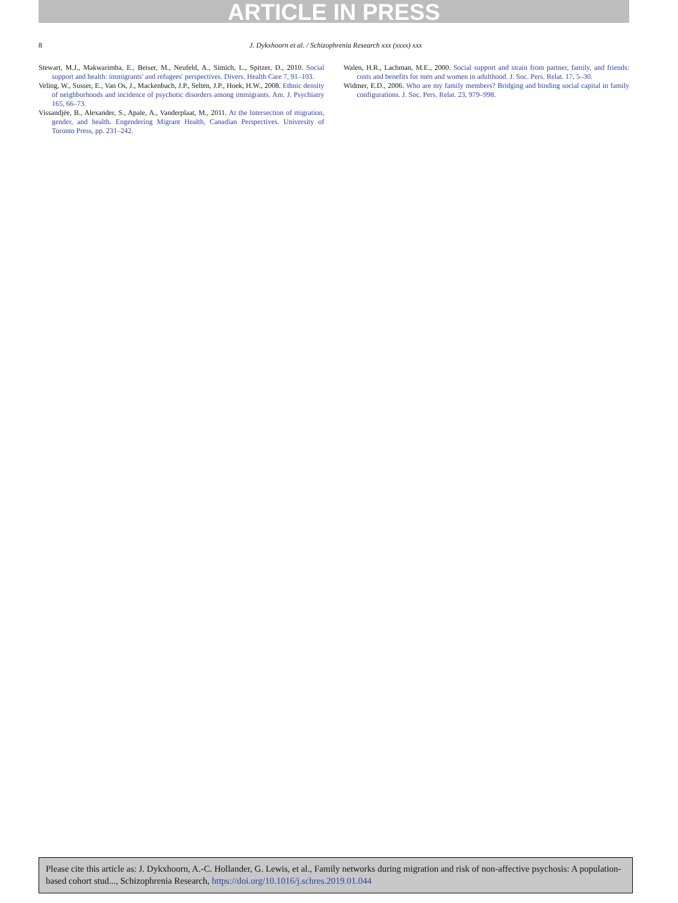ARTICLE IN PRESS
8 J. Dykxhoorn et al. / Schizophrenia Research xxx (xxxx) xxx
Stewart, M.J., Makwarimba, E., Beiser, M., Neufeld, A., Simich, L., Spitzer, D., 2010. Social support and health: immigrants' and refugees' perspectives. Divers. Health Care 7, 91–103.
Veling, W., Susser, E., Van Os, J., Mackenbach, J.P., Selten, J.P., Hoek, H.W., 2008. Ethnic density of neighborhoods and incidence of psychotic disorders among immigrants. Am. J. Psychiatry 165, 66–73.
Vissandjée, B., Alexander, S., Apale, A., Vanderplaat, M., 2011. At the Intersection of migration, gender, and health. Engendering Migrant Health, Canadian Perspectives. University of Toronto Press, pp. 231–242.
Walen, H.R., Lachman, M.E., 2000. Social support and strain from partner, family, and friends: costs and benefits for men and women in adulthood. J. Soc. Pers. Relat. 17, 5–30.
Widmer, E.D., 2006. Who are my family members? Bridging and binding social capital in family configurations. J. Soc. Pers. Relat. 23, 979–998.
Please cite this article as: J. Dykxhoorn, A.-C. Hollander, G. Lewis, et al., Family networks during migration and risk of non-affective psychosis: A population-based cohort stud..., Schizophrenia Research, https://doi.org/10.1016/j.schres.2019.01.044